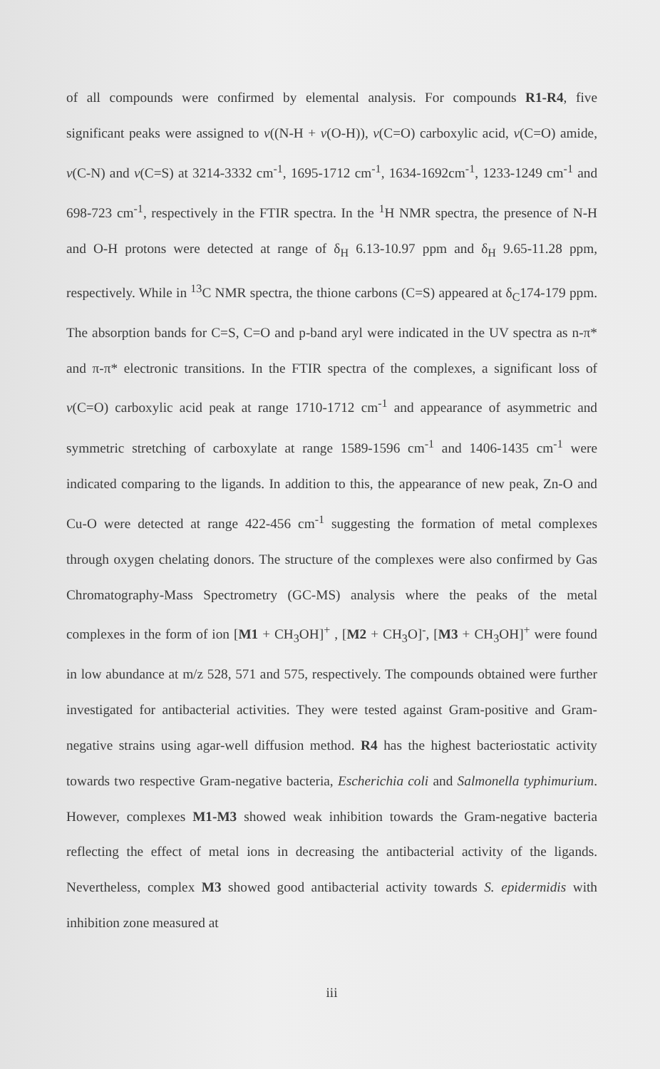of all compounds were confirmed by elemental analysis. For compounds R1-R4, five significant peaks were assigned to v((N-H + v(O-H)), v(C=O) carboxylic acid, v(C=O) amide, v(C-N) and v(C=S) at 3214-3332 cm<sup>-1</sup>, 1695-1712 cm<sup>-1</sup>, 1634-1692cm<sup>-1</sup>, 1233-1249 cm<sup>-1</sup> and 698-723 cm<sup>-1</sup>, respectively in the FTIR spectra. In the <sup>1</sup>H NMR spectra, the presence of N-H and O-H protons were detected at range of δ<sub>H</sub> 6.13-10.97 ppm and δ<sub>H</sub> 9.65-11.28 ppm, respectively. While in <sup>13</sup>C NMR spectra, the thione carbons (C=S) appeared at δ<sub>C</sub>174-179 ppm. The absorption bands for C=S, C=O and p-band aryl were indicated in the UV spectra as n-π* and π-π* electronic transitions. In the FTIR spectra of the complexes, a significant loss of v(C=O) carboxylic acid peak at range 1710-1712 cm<sup>-1</sup> and appearance of asymmetric and symmetric stretching of carboxylate at range 1589-1596 cm<sup>-1</sup> and 1406-1435 cm<sup>-1</sup> were indicated comparing to the ligands. In addition to this, the appearance of new peak, Zn-O and Cu-O were detected at range 422-456 cm<sup>-1</sup> suggesting the formation of metal complexes through oxygen chelating donors. The structure of the complexes were also confirmed by Gas Chromatography-Mass Spectrometry (GC-MS) analysis where the peaks of the metal complexes in the form of ion [M1 + CH<sub>3</sub>OH]<sup>+</sup> , [M2 + CH<sub>3</sub>O]<sup>-</sup>, [M3 + CH<sub>3</sub>OH]<sup>+</sup> were found in low abundance at m/z 528, 571 and 575, respectively. The compounds obtained were further investigated for antibacterial activities. They were tested against Gram-positive and Gram-negative strains using agar-well diffusion method. R4 has the highest bacteriostatic activity towards two respective Gram-negative bacteria, Escherichia coli and Salmonella typhimurium. However, complexes M1-M3 showed weak inhibition towards the Gram-negative bacteria reflecting the effect of metal ions in decreasing the antibacterial activity of the ligands. Nevertheless, complex M3 showed good antibacterial activity towards S. epidermidis with inhibition zone measured at
iii